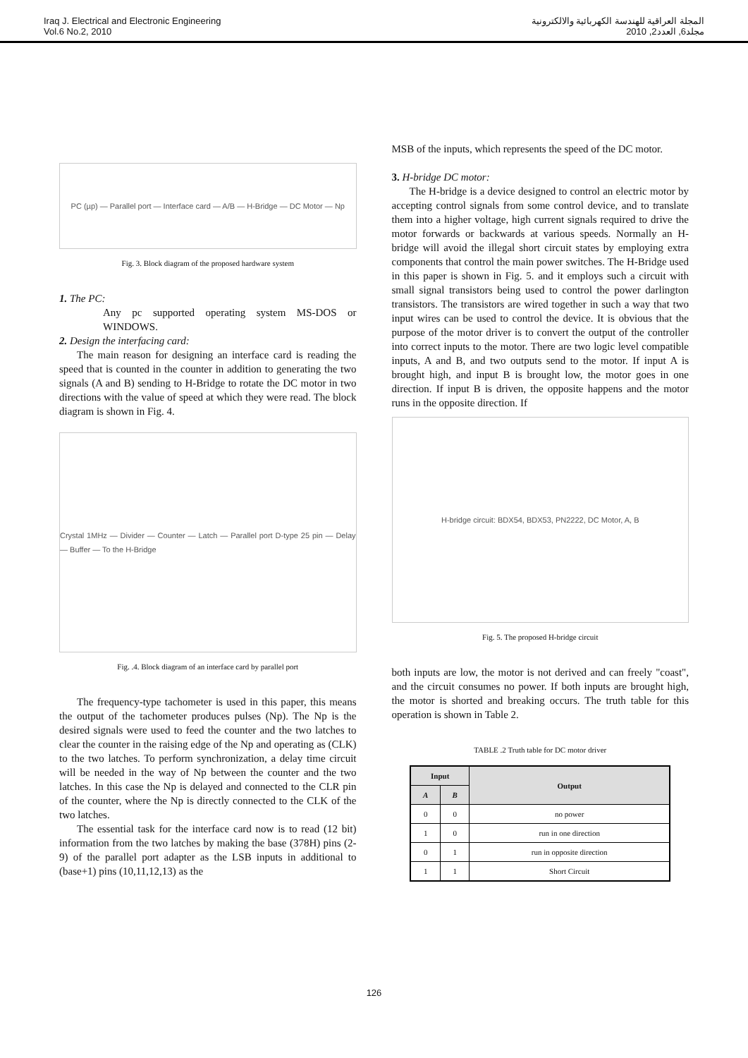Iraq J. Electrical and Electronic Engineering
Vol.6 No.2, 2010
المجلة العراقية للهندسة الكهربائية والالكترونية
مجلد6, العدد2, 2010
PC (µp) — Parallel port — Interface card — A/B — H-Bridge — DC Motor — Np
Fig. 3. Block diagram of the proposed hardware system
1. The PC:
Any pc supported operating system MS-DOS or WINDOWS.
2. Design the interfacing card:
The main reason for designing an interface card is reading the speed that is counted in the counter in addition to generating the two signals (A and B) sending to H-Bridge to rotate the DC motor in two directions with the value of speed at which they were read. The block diagram is shown in Fig. 4.
Crystal 1MHz — Divider — Counter — Latch — Parallel port D-type 25 pin — Delay — Buffer — To the H-Bridge
Fig. .4. Block diagram of an interface card by parallel port
The frequency-type tachometer is used in this paper, this means the output of the tachometer produces pulses (Np). The Np is the desired signals were used to feed the counter and the two latches to clear the counter in the raising edge of the Np and operating as (CLK) to the two latches. To perform synchronization, a delay time circuit will be needed in the way of Np between the counter and the two latches. In this case the Np is delayed and connected to the CLR pin of the counter, where the Np is directly connected to the CLK of the two latches.
The essential task for the interface card now is to read (12 bit) information from the two latches by making the base (378H) pins (2-9) of the parallel port adapter as the LSB inputs in additional to (base+1) pins (10,11,12,13) as the
MSB of the inputs, which represents the speed of the DC motor.
3. H-bridge DC motor:
The H-bridge is a device designed to control an electric motor by accepting control signals from some control device, and to translate them into a higher voltage, high current signals required to drive the motor forwards or backwards at various speeds. Normally an H-bridge will avoid the illegal short circuit states by employing extra components that control the main power switches. The H-Bridge used in this paper is shown in Fig. 5. and it employs such a circuit with small signal transistors being used to control the power darlington transistors. The transistors are wired together in such a way that two input wires can be used to control the device. It is obvious that the purpose of the motor driver is to convert the output of the controller into correct inputs to the motor. There are two logic level compatible inputs, A and B, and two outputs send to the motor. If input A is brought high, and input B is brought low, the motor goes in one direction. If input B is driven, the opposite happens and the motor runs in the opposite direction. If
H-bridge circuit: BDX54, BDX53, PN2222, DC Motor, A, B
Fig. 5. The proposed H-bridge circuit
both inputs are low, the motor is not derived and can freely "coast", and the circuit consumes no power. If both inputs are brought high, the motor is shorted and breaking occurs. The truth table for this operation is shown in Table 2.
TABLE .2 Truth table for DC motor driver
| Input | | Output |
| --- | --- | --- |
| A | B | |
| 0 | 0 | no power |
| 1 | 0 | run in one direction |
| 0 | 1 | run in opposite direction |
| 1 | 1 | Short Circuit |
126